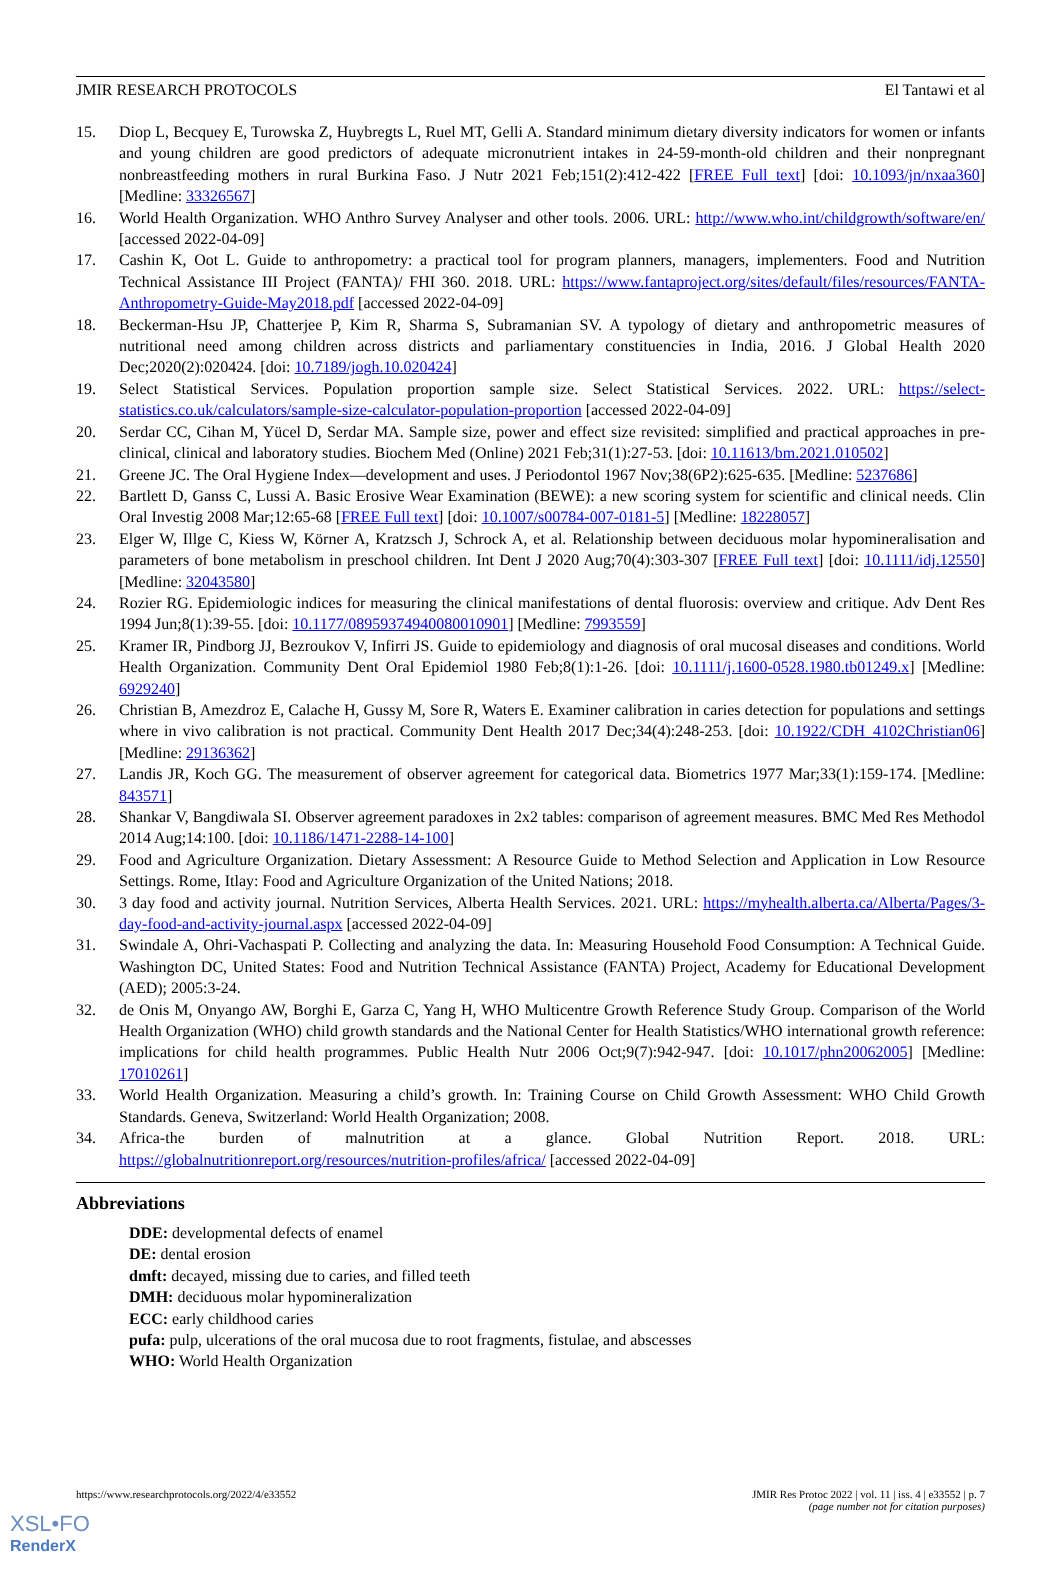JMIR RESEARCH PROTOCOLS El Tantawi et al
15. Diop L, Becquey E, Turowska Z, Huybregts L, Ruel MT, Gelli A. Standard minimum dietary diversity indicators for women or infants and young children are good predictors of adequate micronutrient intakes in 24-59-month-old children and their nonpregnant nonbreastfeeding mothers in rural Burkina Faso. J Nutr 2021 Feb;151(2):412-422 [FREE Full text] [doi: 10.1093/jn/nxaa360] [Medline: 33326567]
16. World Health Organization. WHO Anthro Survey Analyser and other tools. 2006. URL: http://www.who.int/childgrowth/software/en/ [accessed 2022-04-09]
17. Cashin K, Oot L. Guide to anthropometry: a practical tool for program planners, managers, implementers. Food and Nutrition Technical Assistance III Project (FANTA)/ FHI 360. 2018. URL: https://www.fantaproject.org/sites/default/files/resources/FANTA-Anthropometry-Guide-May2018.pdf [accessed 2022-04-09]
18. Beckerman-Hsu JP, Chatterjee P, Kim R, Sharma S, Subramanian SV. A typology of dietary and anthropometric measures of nutritional need among children across districts and parliamentary constituencies in India, 2016. J Global Health 2020 Dec;2020(2):020424. [doi: 10.7189/jogh.10.020424]
19. Select Statistical Services. Population proportion sample size. Select Statistical Services. 2022. URL: https://select-statistics.co.uk/calculators/sample-size-calculator-population-proportion [accessed 2022-04-09]
20. Serdar CC, Cihan M, Yücel D, Serdar MA. Sample size, power and effect size revisited: simplified and practical approaches in pre-clinical, clinical and laboratory studies. Biochem Med (Online) 2021 Feb;31(1):27-53. [doi: 10.11613/bm.2021.010502]
21. Greene JC. The Oral Hygiene Index—development and uses. J Periodontol 1967 Nov;38(6P2):625-635. [Medline: 5237686]
22. Bartlett D, Ganss C, Lussi A. Basic Erosive Wear Examination (BEWE): a new scoring system for scientific and clinical needs. Clin Oral Investig 2008 Mar;12:65-68 [FREE Full text] [doi: 10.1007/s00784-007-0181-5] [Medline: 18228057]
23. Elger W, Illge C, Kiess W, Körner A, Kratzsch J, Schrock A, et al. Relationship between deciduous molar hypomineralisation and parameters of bone metabolism in preschool children. Int Dent J 2020 Aug;70(4):303-307 [FREE Full text] [doi: 10.1111/idj.12550] [Medline: 32043580]
24. Rozier RG. Epidemiologic indices for measuring the clinical manifestations of dental fluorosis: overview and critique. Adv Dent Res 1994 Jun;8(1):39-55. [doi: 10.1177/08959374940080010901] [Medline: 7993559]
25. Kramer IR, Pindborg JJ, Bezroukov V, Infirri JS. Guide to epidemiology and diagnosis of oral mucosal diseases and conditions. World Health Organization. Community Dent Oral Epidemiol 1980 Feb;8(1):1-26. [doi: 10.1111/j.1600-0528.1980.tb01249.x] [Medline: 6929240]
26. Christian B, Amezdroz E, Calache H, Gussy M, Sore R, Waters E. Examiner calibration in caries detection for populations and settings where in vivo calibration is not practical. Community Dent Health 2017 Dec;34(4):248-253. [doi: 10.1922/CDH_4102Christian06] [Medline: 29136362]
27. Landis JR, Koch GG. The measurement of observer agreement for categorical data. Biometrics 1977 Mar;33(1):159-174. [Medline: 843571]
28. Shankar V, Bangdiwala SI. Observer agreement paradoxes in 2x2 tables: comparison of agreement measures. BMC Med Res Methodol 2014 Aug;14:100. [doi: 10.1186/1471-2288-14-100]
29. Food and Agriculture Organization. Dietary Assessment: A Resource Guide to Method Selection and Application in Low Resource Settings. Rome, Itlay: Food and Agriculture Organization of the United Nations; 2018.
30. 3 day food and activity journal. Nutrition Services, Alberta Health Services. 2021. URL: https://myhealth.alberta.ca/Alberta/Pages/3-day-food-and-activity-journal.aspx [accessed 2022-04-09]
31. Swindale A, Ohri-Vachaspati P. Collecting and analyzing the data. In: Measuring Household Food Consumption: A Technical Guide. Washington DC, United States: Food and Nutrition Technical Assistance (FANTA) Project, Academy for Educational Development (AED); 2005:3-24.
32. de Onis M, Onyango AW, Borghi E, Garza C, Yang H, WHO Multicentre Growth Reference Study Group. Comparison of the World Health Organization (WHO) child growth standards and the National Center for Health Statistics/WHO international growth reference: implications for child health programmes. Public Health Nutr 2006 Oct;9(7):942-947. [doi: 10.1017/phn20062005] [Medline: 17010261]
33. World Health Organization. Measuring a child’s growth. In: Training Course on Child Growth Assessment: WHO Child Growth Standards. Geneva, Switzerland: World Health Organization; 2008.
34. Africa-the burden of malnutrition at a glance. Global Nutrition Report. 2018. URL: https://globalnutritionreport.org/resources/nutrition-profiles/africa/ [accessed 2022-04-09]
Abbreviations
DDE: developmental defects of enamel
DE: dental erosion
dmft: decayed, missing due to caries, and filled teeth
DMH: deciduous molar hypomineralization
ECC: early childhood caries
pufa: pulp, ulcerations of the oral mucosa due to root fragments, fistulae, and abscesses
WHO: World Health Organization
https://www.researchprotocols.org/2022/4/e33552 JMIR Res Protoc 2022 | vol. 11 | iss. 4 | e33552 | p. 7
(page number not for citation purposes)
XSL•FO
RenderX